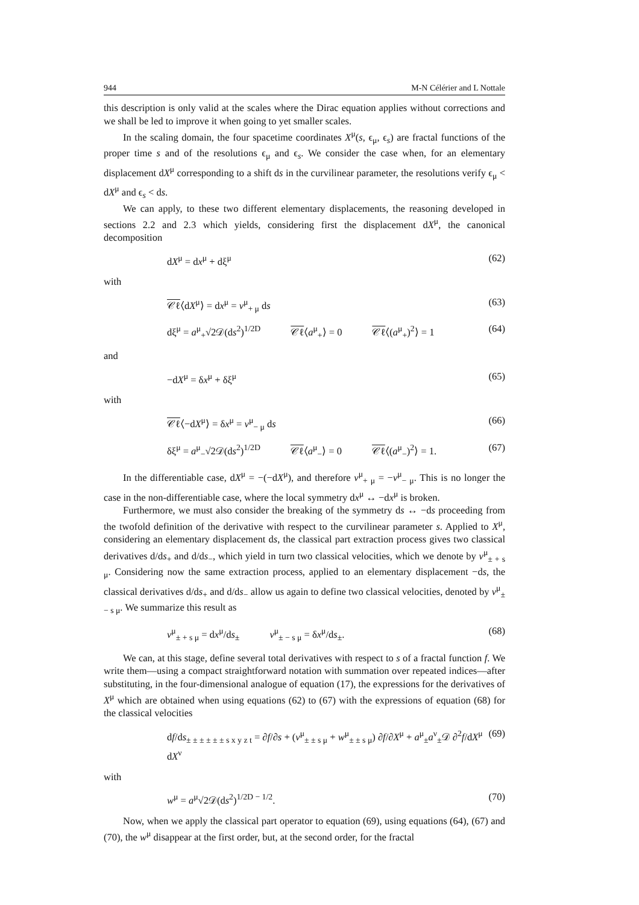944 M-N Célérier and L Nottale
this description is only valid at the scales where the Dirac equation applies without corrections and we shall be led to improve it when going to yet smaller scales.
In the scaling domain, the four spacetime coordinates X<sup>μ</sup>(s, ϵ<sub>μ</sub>, ϵ<sub>s</sub>) are fractal functions of the proper time s and of the resolutions ϵ<sub>μ</sub> and ϵ<sub>s</sub>. We consider the case when, for an elementary displacement dX<sup>μ</sup> corresponding to a shift ds in the curvilinear parameter, the resolutions verify ϵ<sub>μ</sub> < dX<sup>μ</sup> and ϵ<sub>s</sub> < ds.
We can apply, to these two different elementary displacements, the reasoning developed in sections 2.2 and 2.3 which yields, considering first the displacement dX<sup>μ</sup>, the canonical decomposition
dX<sup>μ</sup> = dx<sup>μ</sup> + dξ<sup>μ</sup> (62)
with
𝒞ℓ⟨dX<sup>μ</sup>⟩ = dx<sup>μ</sup> = v<sup>μ</sup><sub>+ μ</sub> ds (63)
dξ<sup>μ</sup> = a<sup>μ</sup><sub>+</sub>√2𝒟(ds<sup>2</sup>)<sup>1/2D</sup> 𝒞ℓ⟨a<sup>μ</sup><sub>+</sub>⟩ = 0 𝒞ℓ⟨(a<sup>μ</sup><sub>+</sub>)<sup>2</sup>⟩ = 1 (64)
and
−dX<sup>μ</sup> = δx<sup>μ</sup> + δξ<sup>μ</sup> (65)
with
𝒞ℓ⟨−dX<sup>μ</sup>⟩ = δx<sup>μ</sup> = v<sup>μ</sup><sub>− μ</sub> ds (66)
δξ<sup>μ</sup> = a<sup>μ</sup><sub>−</sub>√2𝒟(ds<sup>2</sup>)<sup>1/2D</sup> 𝒞ℓ⟨a<sup>μ</sup><sub>−</sub>⟩ = 0 𝒞ℓ⟨(a<sup>μ</sup><sub>−</sub>)<sup>2</sup>⟩ = 1. (67)
In the differentiable case, dX<sup>μ</sup> = −(−dX<sup>μ</sup>), and therefore v<sup>μ</sup><sub>+ μ</sub> = −v<sup>μ</sup><sub>− μ</sub>. This is no longer the case in the non-differentiable case, where the local symmetry dx<sup>μ</sup> ↔ −dx<sup>μ</sup> is broken.
Furthermore, we must also consider the breaking of the symmetry ds ↔ −ds proceeding from the twofold definition of the derivative with respect to the curvilinear parameter s. Applied to X<sup>μ</sup>, considering an elementary displacement ds, the classical part extraction process gives two classical derivatives d/ds<sub>+</sub> and d/ds<sub>−</sub>, which yield in turn two classical velocities, which we denote by v<sup>μ</sup><sub>± + s μ</sub>. Considering now the same extraction process, applied to an elementary displacement −ds, the classical derivatives d/ds<sub>+</sub> and d/ds<sub>−</sub> allow us again to define two classical velocities, denoted by v<sup>μ</sup><sub>± − s μ</sub>. We summarize this result as
v<sup>μ</sup><sub>± + s μ</sub> = dx<sup>μ</sup>/ds<sub>±</sub> v<sup>μ</sup><sub>± − s μ</sub> = δx<sup>μ</sup>/ds<sub>±</sub>. (68)
We can, at this stage, define several total derivatives with respect to s of a fractal function f. We write them—using a compact straightforward notation with summation over repeated indices—after substituting, in the four-dimensional analogue of equation (17), the expressions for the derivatives of X<sup>μ</sup> which are obtained when using equations (62) to (67) with the expressions of equation (68) for the classical velocities
df/ds<sub>± ± ± ± ± ± s x y z t</sub> = ∂f/∂s + (v<sup>μ</sup><sub>± ± s μ</sub> + w<sup>μ</sup><sub>± ± s μ</sub>) ∂f/∂X<sup>μ</sup> + a<sup>μ</sup><sub>±</sub>a<sup>ν</sup><sub>±</sub>𝒟 ∂<sup>2</sup>f/dX<sup>μ</sup> dX<sup>ν</sup> (69)
with
w<sup>μ</sup> = a<sup>μ</sup>√2𝒟(ds<sup>2</sup>)<sup>1/2D − 1/2</sup>. (70)
Now, when we apply the classical part operator to equation (69), using equations (64), (67) and (70), the w<sup>μ</sup> disappear at the first order, but, at the second order, for the fractal